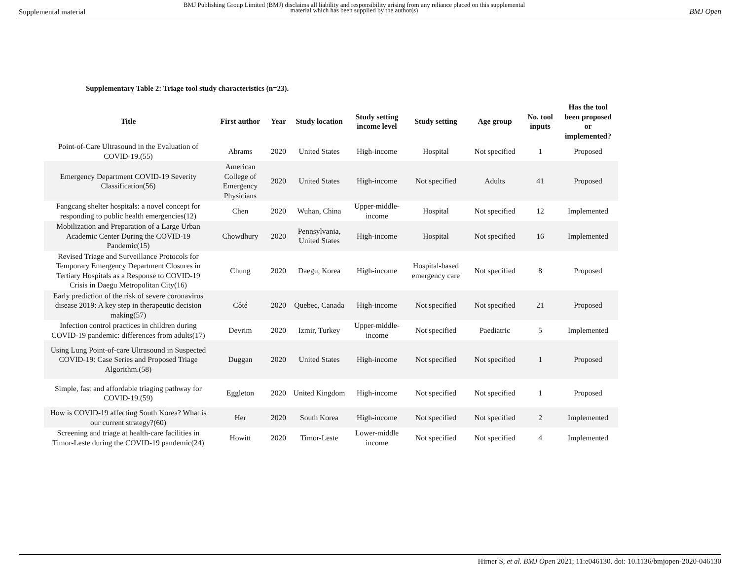Supplemental material
BMJ Publishing Group Limited (BMJ) disclaims all liability and responsibility arising from any reliance placed on this supplemental material which has been supplied by the author(s)
BMJ Open
Supplementary Table 2: Triage tool study characteristics (n=23).
| Title | First author | Year | Study location | Study setting income level | Study setting | Age group | No. tool inputs | Has the tool been proposed or implemented? |
| --- | --- | --- | --- | --- | --- | --- | --- | --- |
| Point-of-Care Ultrasound in the Evaluation of COVID-19.(55) | Abrams | 2020 | United States | High-income | Hospital | Not specified | 1 | Proposed |
| Emergency Department COVID-19 Severity Classification(56) | American College of Emergency Physicians | 2020 | United States | High-income | Not specified | Adults | 41 | Proposed |
| Fangcang shelter hospitals: a novel concept for responding to public health emergencies(12) | Chen | 2020 | Wuhan, China | Upper-middle-income | Hospital | Not specified | 12 | Implemented |
| Mobilization and Preparation of a Large Urban Academic Center During the COVID-19 Pandemic(15) | Chowdhury | 2020 | Pennsylvania, United States | High-income | Hospital | Not specified | 16 | Implemented |
| Revised Triage and Surveillance Protocols for Temporary Emergency Department Closures in Tertiary Hospitals as a Response to COVID-19 Crisis in Daegu Metropolitan City(16) | Chung | 2020 | Daegu, Korea | High-income | Hospital-based emergency care | Not specified | 8 | Proposed |
| Early prediction of the risk of severe coronavirus disease 2019: A key step in therapeutic decision making(57) | Côté | 2020 | Quebec, Canada | High-income | Not specified | Not specified | 21 | Proposed |
| Infection control practices in children during COVID-19 pandemic: differences from adults(17) | Devrim | 2020 | Izmir, Turkey | Upper-middle-income | Not specified | Paediatric | 5 | Implemented |
| Using Lung Point-of-care Ultrasound in Suspected COVID-19: Case Series and Proposed Triage Algorithm.(58) | Duggan | 2020 | United States | High-income | Not specified | Not specified | 1 | Proposed |
| Simple, fast and affordable triaging pathway for COVID-19.(59) | Eggleton | 2020 | United Kingdom | High-income | Not specified | Not specified | 1 | Proposed |
| How is COVID-19 affecting South Korea? What is our current strategy?(60) | Her | 2020 | South Korea | High-income | Not specified | Not specified | 2 | Implemented |
| Screening and triage at health-care facilities in Timor-Leste during the COVID-19 pandemic(24) | Howitt | 2020 | Timor-Leste | Lower-middle income | Not specified | Not specified | 4 | Implemented |
Hirner S, et al. BMJ Open 2021; 11:e046130. doi: 10.1136/bmjopen-2020-046130